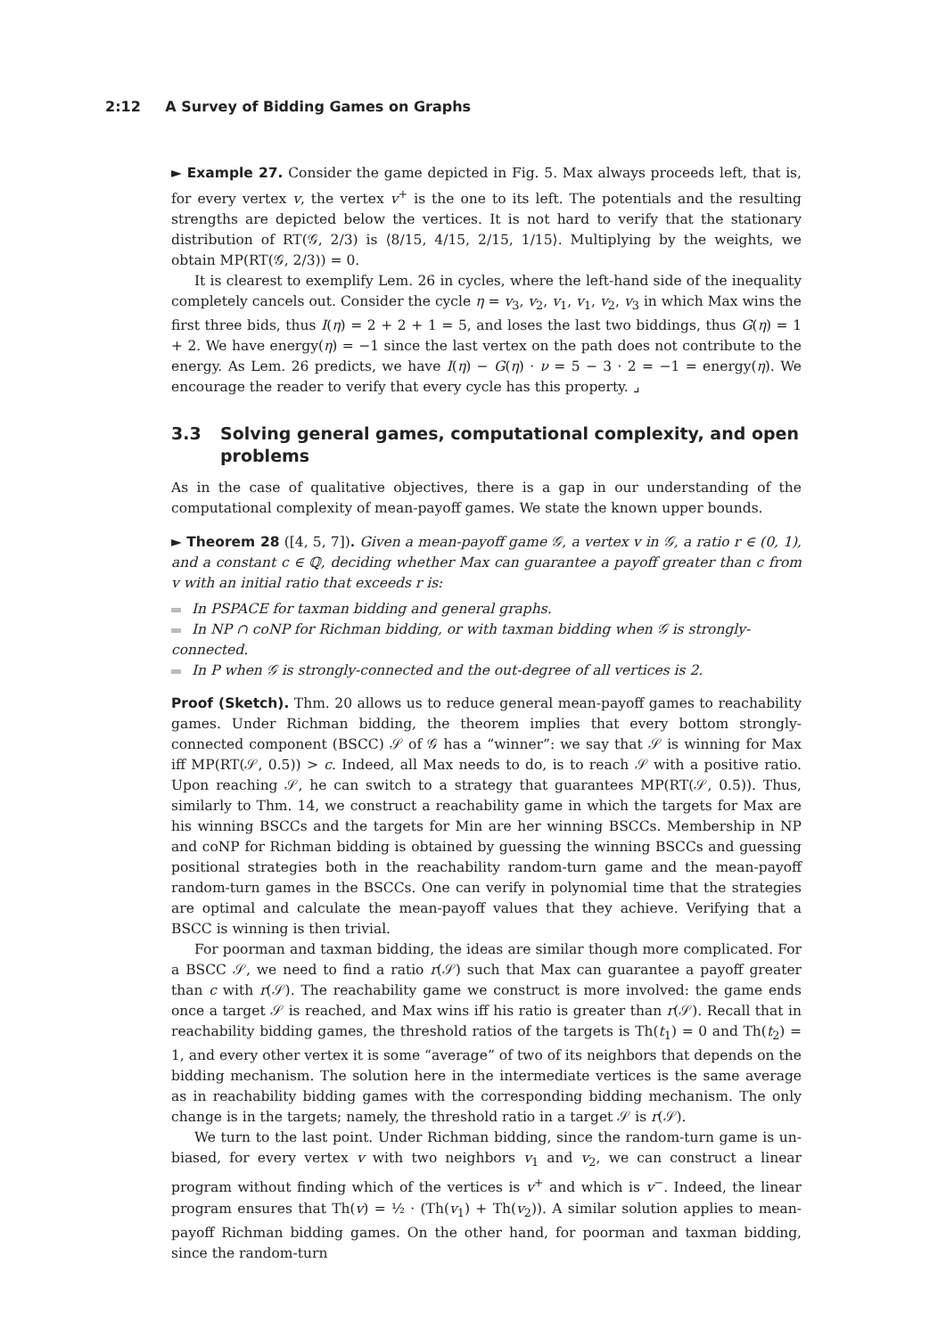2:12 A Survey of Bidding Games on Graphs
► Example 27. Consider the game depicted in Fig. 5. Max always proceeds left, that is, for every vertex v, the vertex v<sup>+</sup> is the one to its left. The potentials and the resulting strengths are depicted below the vertices. It is not hard to verify that the stationary distribution of RT(𝒢, 2/3) is ⟨8/15, 4/15, 2/15, 1/15⟩. Multiplying by the weights, we obtain MP(RT(𝒢, 2/3)) = 0.
It is clearest to exemplify Lem. 26 in cycles, where the left-hand side of the inequality completely cancels out. Consider the cycle η = v<sub>3</sub>, v<sub>2</sub>, v<sub>1</sub>, v<sub>1</sub>, v<sub>2</sub>, v<sub>3</sub> in which Max wins the first three bids, thus I(η) = 2 + 2 + 1 = 5, and loses the last two biddings, thus G(η) = 1 + 2. We have energy(η) = −1 since the last vertex on the path does not contribute to the energy. As Lem. 26 predicts, we have I(η) − G(η) · ν = 5 − 3 · 2 = −1 = energy(η). We encourage the reader to verify that every cycle has this property. ⌟
3.3 Solving general games, computational complexity, and open problems
As in the case of qualitative objectives, there is a gap in our understanding of the computational complexity of mean-payoff games. We state the known upper bounds.
► Theorem 28 ([4, 5, 7]). Given a mean-payoff game 𝒢, a vertex v in 𝒢, a ratio r ∈ (0, 1), and a constant c ∈ ℚ, deciding whether Max can guarantee a payoff greater than c from v with an initial ratio that exceeds r is:
In PSPACE for taxman bidding and general graphs.
In NP ∩ coNP for Richman bidding, or with taxman bidding when 𝒢 is strongly-connected.
In P when 𝒢 is strongly-connected and the out-degree of all vertices is 2.
Proof (Sketch). Thm. 20 allows us to reduce general mean-payoff games to reachability games. Under Richman bidding, the theorem implies that every bottom strongly-connected component (BSCC) 𝒮 of 𝒢 has a “winner”: we say that 𝒮 is winning for Max iff MP(RT(𝒮, 0.5)) > c. Indeed, all Max needs to do, is to reach 𝒮 with a positive ratio. Upon reaching 𝒮, he can switch to a strategy that guarantees MP(RT(𝒮, 0.5)). Thus, similarly to Thm. 14, we construct a reachability game in which the targets for Max are his winning BSCCs and the targets for Min are her winning BSCCs. Membership in NP and coNP for Richman bidding is obtained by guessing the winning BSCCs and guessing positional strategies both in the reachability random-turn game and the mean-payoff random-turn games in the BSCCs. One can verify in polynomial time that the strategies are optimal and calculate the mean-payoff values that they achieve. Verifying that a BSCC is winning is then trivial.
For poorman and taxman bidding, the ideas are similar though more complicated. For a BSCC 𝒮, we need to find a ratio r(𝒮) such that Max can guarantee a payoff greater than c with r(𝒮). The reachability game we construct is more involved: the game ends once a target 𝒮 is reached, and Max wins iff his ratio is greater than r(𝒮). Recall that in reachability bidding games, the threshold ratios of the targets is Th(t<sub>1</sub>) = 0 and Th(t<sub>2</sub>) = 1, and every other vertex it is some “average” of two of its neighbors that depends on the bidding mechanism. The solution here in the intermediate vertices is the same average as in reachability bidding games with the corresponding bidding mechanism. The only change is in the targets; namely, the threshold ratio in a target 𝒮 is r(𝒮).
We turn to the last point. Under Richman bidding, since the random-turn game is un-biased, for every vertex v with two neighbors v<sub>1</sub> and v<sub>2</sub>, we can construct a linear program without finding which of the vertices is v<sup>+</sup> and which is v<sup>−</sup>. Indeed, the linear program ensures that Th(v) = ½ · (Th(v<sub>1</sub>) + Th(v<sub>2</sub>)). A similar solution applies to mean-payoff Richman bidding games. On the other hand, for poorman and taxman bidding, since the random-turn